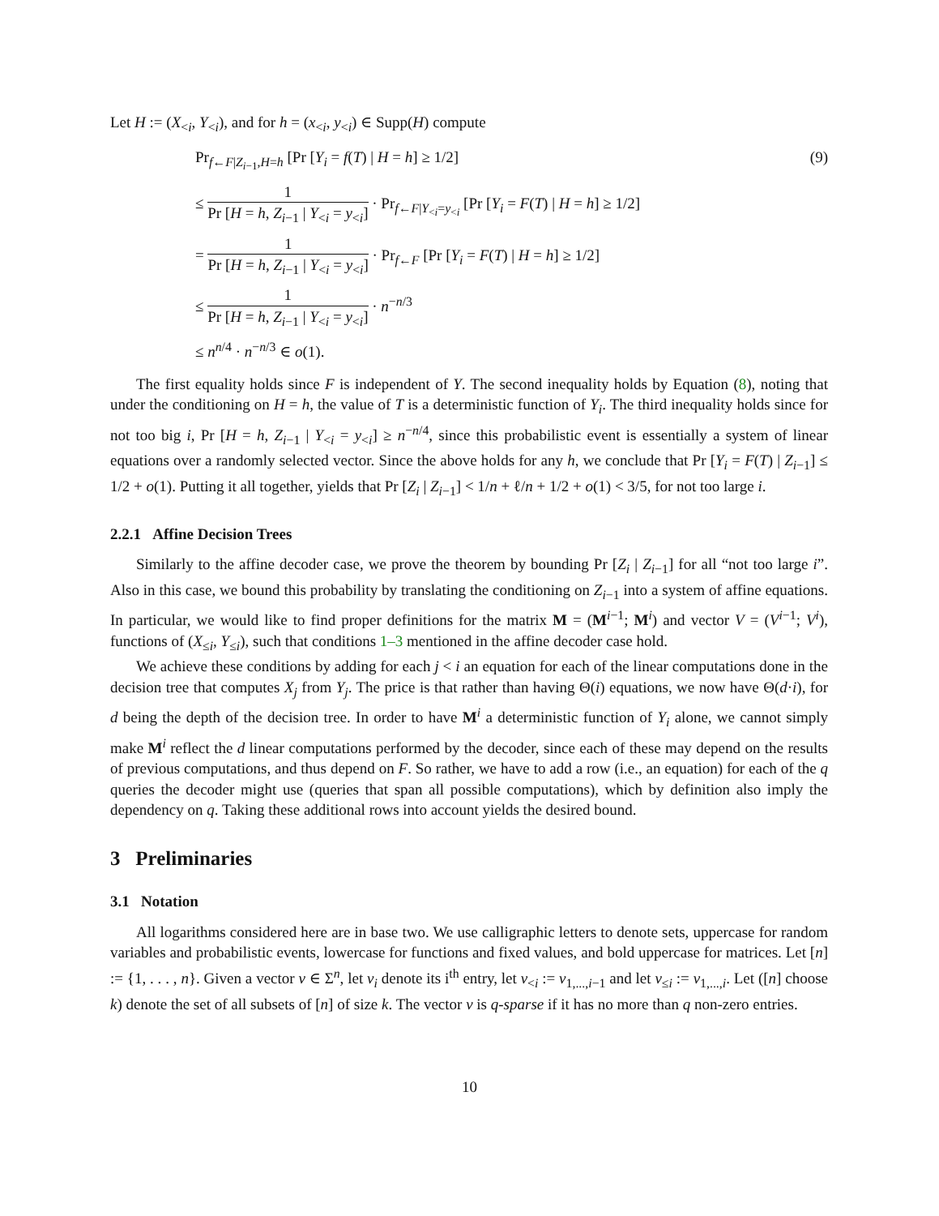Let H := (X<sub><i</sub>, Y<sub><i</sub>), and for h = (x<sub><i</sub>, y<sub><i</sub>) ∈ Supp(H) compute
(9)
Pr<sub>f←F|Z<sub>i−1</sub>,H=h</sub> [Pr [Y<sub>i</sub> = f(T) | H = h] ≥ 1/2]
≤ 1 Pr [H = h, Z<sub>i−1</sub> | Y<sub><i</sub> = y<sub><i</sub>] · Pr<sub>f←F|Y<sub><i</sub>=y<sub><i</sub></sub> [Pr [Y<sub>i</sub> = F(T) | H = h] ≥ 1/2]
= 1 Pr [H = h, Z<sub>i−1</sub> | Y<sub><i</sub> = y<sub><i</sub>] · Pr<sub>f←F</sub> [Pr [Y<sub>i</sub> = F(T) | H = h] ≥ 1/2]
≤ 1 Pr [H = h, Z<sub>i−1</sub> | Y<sub><i</sub> = y<sub><i</sub>] · n<sup>−n/3</sup>
≤ n<sup>n/4</sup> · n<sup>−n/3</sup> ∈ o(1).
The first equality holds since F is independent of Y. The second inequality holds by Equation (8), noting that under the conditioning on H = h, the value of T is a deterministic function of Y<sub>i</sub>. The third inequality holds since for not too big i, Pr [H = h, Z<sub>i−1</sub> | Y<sub><i</sub> = y<sub><i</sub>] ≥ n<sup>−n/4</sup>, since this probabilistic event is essentially a system of linear equations over a randomly selected vector. Since the above holds for any h, we conclude that Pr [Y<sub>i</sub> = F(T) | Z<sub>i−1</sub>] ≤ 1/2 + o(1). Putting it all together, yields that Pr [Z<sub>i</sub> | Z<sub>i−1</sub>] < 1/n + ℓ/n + 1/2 + o(1) < 3/5, for not too large i.
2.2.1 Affine Decision Trees
Similarly to the affine decoder case, we prove the theorem by bounding Pr [Z<sub>i</sub> | Z<sub>i−1</sub>] for all “not too large i”. Also in this case, we bound this probability by translating the conditioning on Z<sub>i−1</sub> into a system of affine equations. In particular, we would like to find proper definitions for the matrix M = (M<sup>i−1</sup>; M<sup>i</sup>) and vector V = (V<sup>i−1</sup>; V<sup>i</sup>), functions of (X<sub>≤i</sub>, Y<sub>≤i</sub>), such that conditions 1–3 mentioned in the affine decoder case hold.
We achieve these conditions by adding for each j < i an equation for each of the linear computations done in the decision tree that computes X<sub>j</sub> from Y<sub>j</sub>. The price is that rather than having Θ(i) equations, we now have Θ(d·i), for d being the depth of the decision tree. In order to have M<sup>i</sup> a deterministic function of Y<sub>i</sub> alone, we cannot simply make M<sup>i</sup> reflect the d linear computations performed by the decoder, since each of these may depend on the results of previous computations, and thus depend on F. So rather, we have to add a row (i.e., an equation) for each of the q queries the decoder might use (queries that span all possible computations), which by definition also imply the dependency on q. Taking these additional rows into account yields the desired bound.
3 Preliminaries
3.1 Notation
All logarithms considered here are in base two. We use calligraphic letters to denote sets, uppercase for random variables and probabilistic events, lowercase for functions and fixed values, and bold uppercase for matrices. Let [n] := {1, . . . , n}. Given a vector v ∈ Σ<sup>n</sup>, let v<sub>i</sub> denote its i<sup>th</sup> entry, let v<sub><i</sub> := v<sub>1,...,i−1</sub> and let v<sub>≤i</sub> := v<sub>1,...,i</sub>. Let ([n] choose k) denote the set of all subsets of [n] of size k. The vector v is q-sparse if it has no more than q non-zero entries.
10